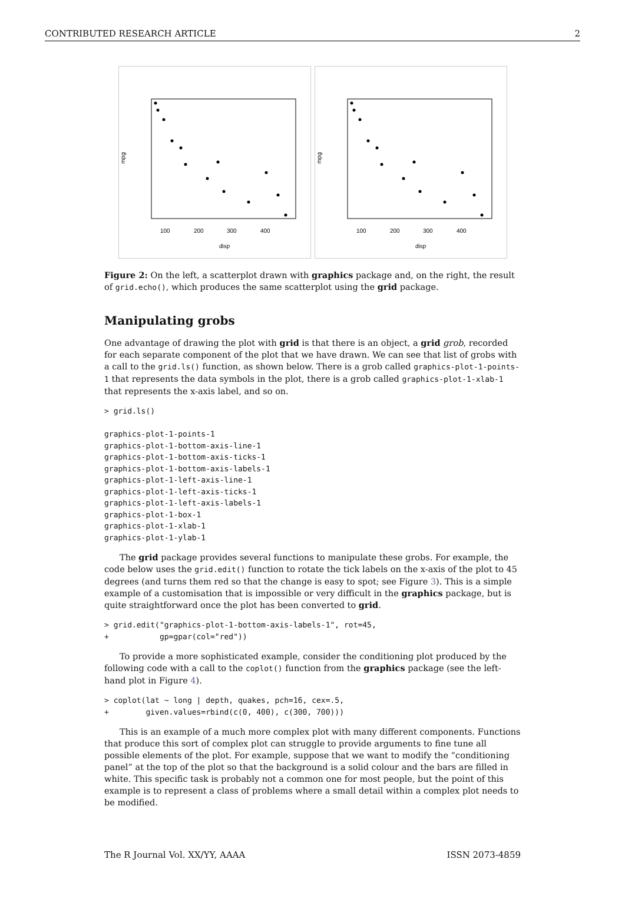CONTRIBUTED RESEARCH ARTICLE 2
disp
mpg
100
200
300
400
disp
mpg
100
200
300
400
Figure 2: On the left, a scatterplot drawn with graphics package and, on the right, the result of grid.echo(), which produces the same scatterplot using the grid package.
Manipulating grobs
One advantage of drawing the plot with grid is that there is an object, a grid grob, recorded for each separate component of the plot that we have drawn. We can see that list of grobs with a call to the grid.ls() function, as shown below. There is a grob called graphics-plot-1-points-1 that represents the data symbols in the plot, there is a grob called graphics-plot-1-xlab-1 that represents the x-axis label, and so on.
> grid.ls()

graphics-plot-1-points-1
graphics-plot-1-bottom-axis-line-1
graphics-plot-1-bottom-axis-ticks-1
graphics-plot-1-bottom-axis-labels-1
graphics-plot-1-left-axis-line-1
graphics-plot-1-left-axis-ticks-1
graphics-plot-1-left-axis-labels-1
graphics-plot-1-box-1
graphics-plot-1-xlab-1
graphics-plot-1-ylab-1
The grid package provides several functions to manipulate these grobs. For example, the code below uses the grid.edit() function to rotate the tick labels on the x-axis of the plot to 45 degrees (and turns them red so that the change is easy to spot; see Figure 3). This is a simple example of a customisation that is impossible or very difficult in the graphics package, but is quite straightforward once the plot has been converted to grid.
> grid.edit("graphics-plot-1-bottom-axis-labels-1", rot=45,
+           gp=gpar(col="red"))
To provide a more sophisticated example, consider the conditioning plot produced by the following code with a call to the coplot() function from the graphics package (see the left-hand plot in Figure 4).
> coplot(lat ~ long | depth, quakes, pch=16, cex=.5,
+        given.values=rbind(c(0, 400), c(300, 700)))
This is an example of a much more complex plot with many different components. Functions that produce this sort of complex plot can struggle to provide arguments to fine tune all possible elements of the plot. For example, suppose that we want to modify the “conditioning panel” at the top of the plot so that the background is a solid colour and the bars are filled in white. This specific task is probably not a common one for most people, but the point of this example is to represent a class of problems where a small detail within a complex plot needs to be modified.
The R Journal Vol. XX/YY, AAAA ISSN 2073-4859